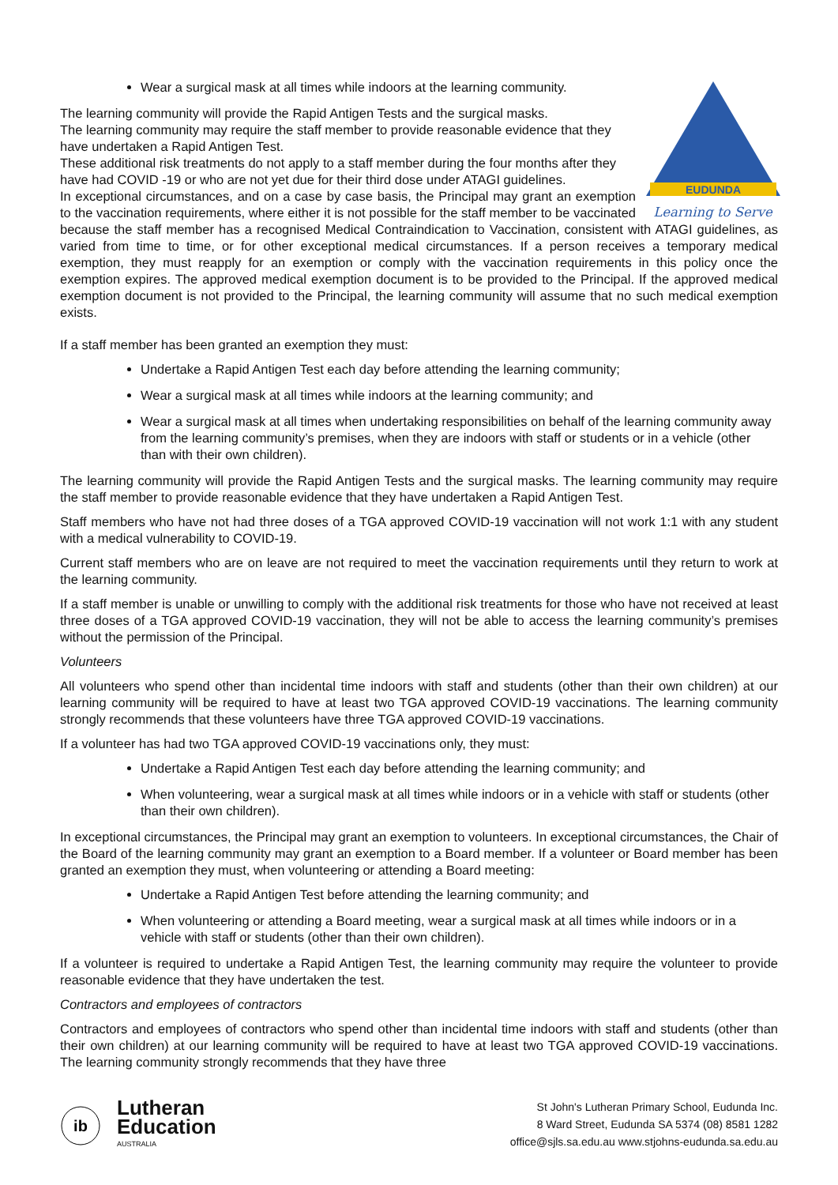Wear a surgical mask at all times while indoors at the learning community.
EUDUNDA
Learning to Serve
The learning community will provide the Rapid Antigen Tests and the surgical masks.
The learning community may require the staff member to provide reasonable evidence that they have undertaken a Rapid Antigen Test.
These additional risk treatments do not apply to a staff member during the four months after they have had COVID -19 or who are not yet due for their third dose under ATAGI guidelines.
In exceptional circumstances, and on a case by case basis, the Principal may grant an exemption to the vaccination requirements, where either it is not possible for the staff member to be vaccinated because the staff member has a recognised Medical Contraindication to Vaccination, consistent with ATAGI guidelines, as varied from time to time, or for other exceptional medical circumstances. If a person receives a temporary medical exemption, they must reapply for an exemption or comply with the vaccination requirements in this policy once the exemption expires. The approved medical exemption document is to be provided to the Principal. If the approved medical exemption document is not provided to the Principal, the learning community will assume that no such medical exemption exists.
If a staff member has been granted an exemption they must:
Undertake a Rapid Antigen Test each day before attending the learning community;
Wear a surgical mask at all times while indoors at the learning community; and
Wear a surgical mask at all times when undertaking responsibilities on behalf of the learning community away from the learning community’s premises, when they are indoors with staff or students or in a vehicle (other than with their own children).
The learning community will provide the Rapid Antigen Tests and the surgical masks. The learning community may require the staff member to provide reasonable evidence that they have undertaken a Rapid Antigen Test.
Staff members who have not had three doses of a TGA approved COVID-19 vaccination will not work 1:1 with any student with a medical vulnerability to COVID-19.
Current staff members who are on leave are not required to meet the vaccination requirements until they return to work at the learning community.
If a staff member is unable or unwilling to comply with the additional risk treatments for those who have not received at least three doses of a TGA approved COVID-19 vaccination, they will not be able to access the learning community’s premises without the permission of the Principal.
Volunteers
All volunteers who spend other than incidental time indoors with staff and students (other than their own children) at our learning community will be required to have at least two TGA approved COVID-19 vaccinations. The learning community strongly recommends that these volunteers have three TGA approved COVID-19 vaccinations.
If a volunteer has had two TGA approved COVID-19 vaccinations only, they must:
Undertake a Rapid Antigen Test each day before attending the learning community; and
When volunteering, wear a surgical mask at all times while indoors or in a vehicle with staff or students (other than their own children).
In exceptional circumstances, the Principal may grant an exemption to volunteers. In exceptional circumstances, the Chair of the Board of the learning community may grant an exemption to a Board member. If a volunteer or Board member has been granted an exemption they must, when volunteering or attending a Board meeting:
Undertake a Rapid Antigen Test before attending the learning community; and
When volunteering or attending a Board meeting, wear a surgical mask at all times while indoors or in a vehicle with staff or students (other than their own children).
If a volunteer is required to undertake a Rapid Antigen Test, the learning community may require the volunteer to provide reasonable evidence that they have undertaken the test.
Contractors and employees of contractors
Contractors and employees of contractors who spend other than incidental time indoors with staff and students (other than their own children) at our learning community will be required to have at least two TGA approved COVID-19 vaccinations. The learning community strongly recommends that they have three
ib
Lutheran
Education
AUSTRALIA
St John's Lutheran Primary School, Eudunda Inc.
8 Ward Street, Eudunda SA 5374 (08) 8581 1282
office@sjls.sa.edu.au www.stjohns-eudunda.sa.edu.au